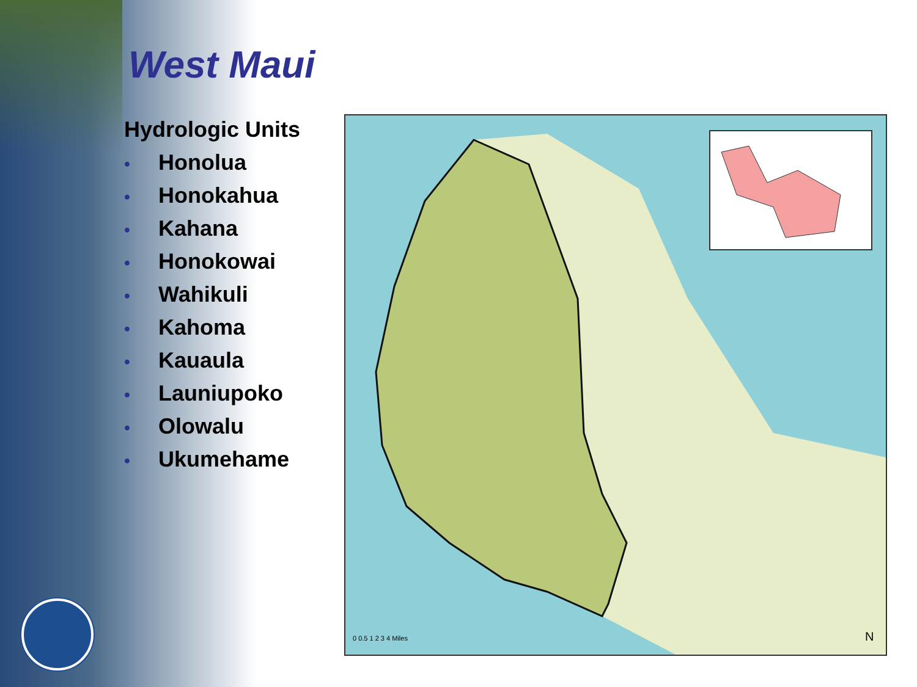West Maui
Hydrologic Units
• Honolua
• Honokahua
• Kahana
• Honokowai
• Wahikuli
• Kahoma
• Kauaula
• Launiupoko
• Olowalu
• Ukumehame
0 0.5 1 2 3 4 Miles
N